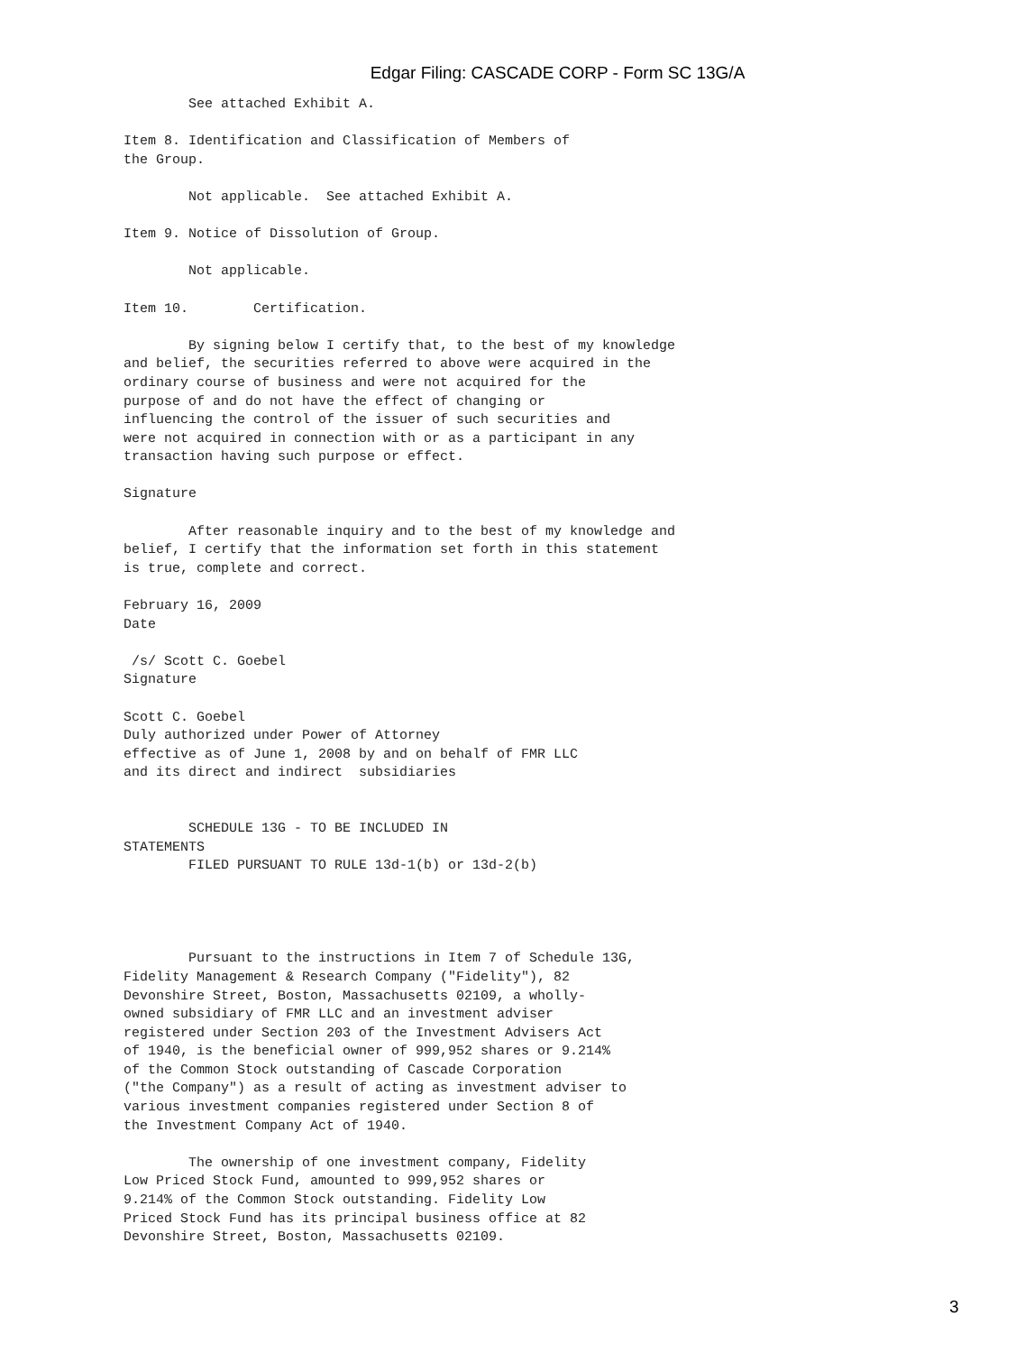Edgar Filing: CASCADE CORP - Form SC 13G/A
        See attached Exhibit A.

Item 8. Identification and Classification of Members of
the Group.

        Not applicable.  See attached Exhibit A.

Item 9. Notice of Dissolution of Group.

        Not applicable.

Item 10.        Certification.

        By signing below I certify that, to the best of my knowledge
and belief, the securities referred to above were acquired in the
ordinary course of business and were not acquired for the
purpose of and do not have the effect of changing or
influencing the control of the issuer of such securities and
were not acquired in connection with or as a participant in any
transaction having such purpose or effect.

Signature

        After reasonable inquiry and to the best of my knowledge and
belief, I certify that the information set forth in this statement
is true, complete and correct.

February 16, 2009
Date

 /s/ Scott C. Goebel
Signature

Scott C. Goebel
Duly authorized under Power of Attorney
effective as of June 1, 2008 by and on behalf of FMR LLC
and its direct and indirect  subsidiaries


        SCHEDULE 13G - TO BE INCLUDED IN
STATEMENTS
        FILED PURSUANT TO RULE 13d-1(b) or 13d-2(b)




        Pursuant to the instructions in Item 7 of Schedule 13G,
Fidelity Management & Research Company ("Fidelity"), 82
Devonshire Street, Boston, Massachusetts 02109, a wholly-
owned subsidiary of FMR LLC and an investment adviser
registered under Section 203 of the Investment Advisers Act
of 1940, is the beneficial owner of 999,952 shares or 9.214%
of the Common Stock outstanding of Cascade Corporation
("the Company") as a result of acting as investment adviser to
various investment companies registered under Section 8 of
the Investment Company Act of 1940.

        The ownership of one investment company, Fidelity
Low Priced Stock Fund, amounted to 999,952 shares or
9.214% of the Common Stock outstanding. Fidelity Low
Priced Stock Fund has its principal business office at 82
Devonshire Street, Boston, Massachusetts 02109.
3